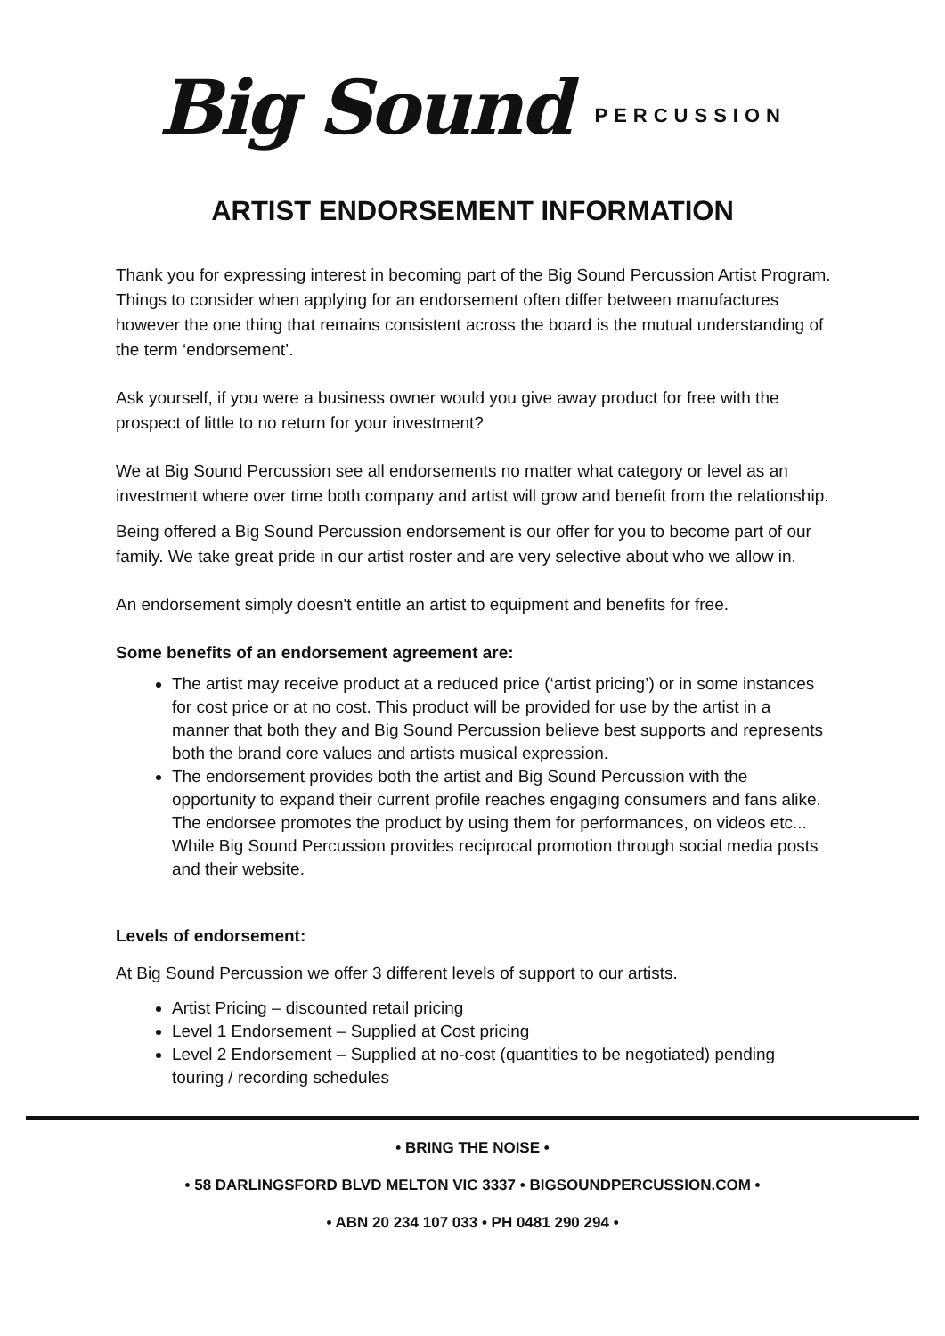Big Sound PERCUSSION
ARTIST ENDORSEMENT INFORMATION
Thank you for expressing interest in becoming part of the Big Sound Percussion Artist Program. Things to consider when applying for an endorsement often differ between manufactures however the one thing that remains consistent across the board is the mutual understanding of the term ‘endorsement’.
Ask yourself, if you were a business owner would you give away product for free with the prospect of little to no return for your investment?
We at Big Sound Percussion see all endorsements no matter what category or level as an investment where over time both company and artist will grow and benefit from the relationship.
Being offered a Big Sound Percussion endorsement is our offer for you to become part of our family. We take great pride in our artist roster and are very selective about who we allow in.
An endorsement simply doesn't entitle an artist to equipment and benefits for free.
Some benefits of an endorsement agreement are:
The artist may receive product at a reduced price (‘artist pricing’) or in some instances for cost price or at no cost. This product will be provided for use by the artist in a manner that both they and Big Sound Percussion believe best supports and represents both the brand core values and artists musical expression.
The endorsement provides both the artist and Big Sound Percussion with the opportunity to expand their current profile reaches engaging consumers and fans alike. The endorsee promotes the product by using them for performances, on videos etc... While Big Sound Percussion provides reciprocal promotion through social media posts and their website.
Levels of endorsement:
At Big Sound Percussion we offer 3 different levels of support to our artists.
Artist Pricing – discounted retail pricing
Level 1 Endorsement – Supplied at Cost pricing
Level 2 Endorsement – Supplied at no-cost (quantities to be negotiated) pending touring / recording schedules
• BRING THE NOISE •
• 58 DARLINGSFORD BLVD MELTON VIC 3337 • BIGSOUNDPERCUSSION.COM •
• ABN 20 234 107 033 • PH 0481 290 294 •